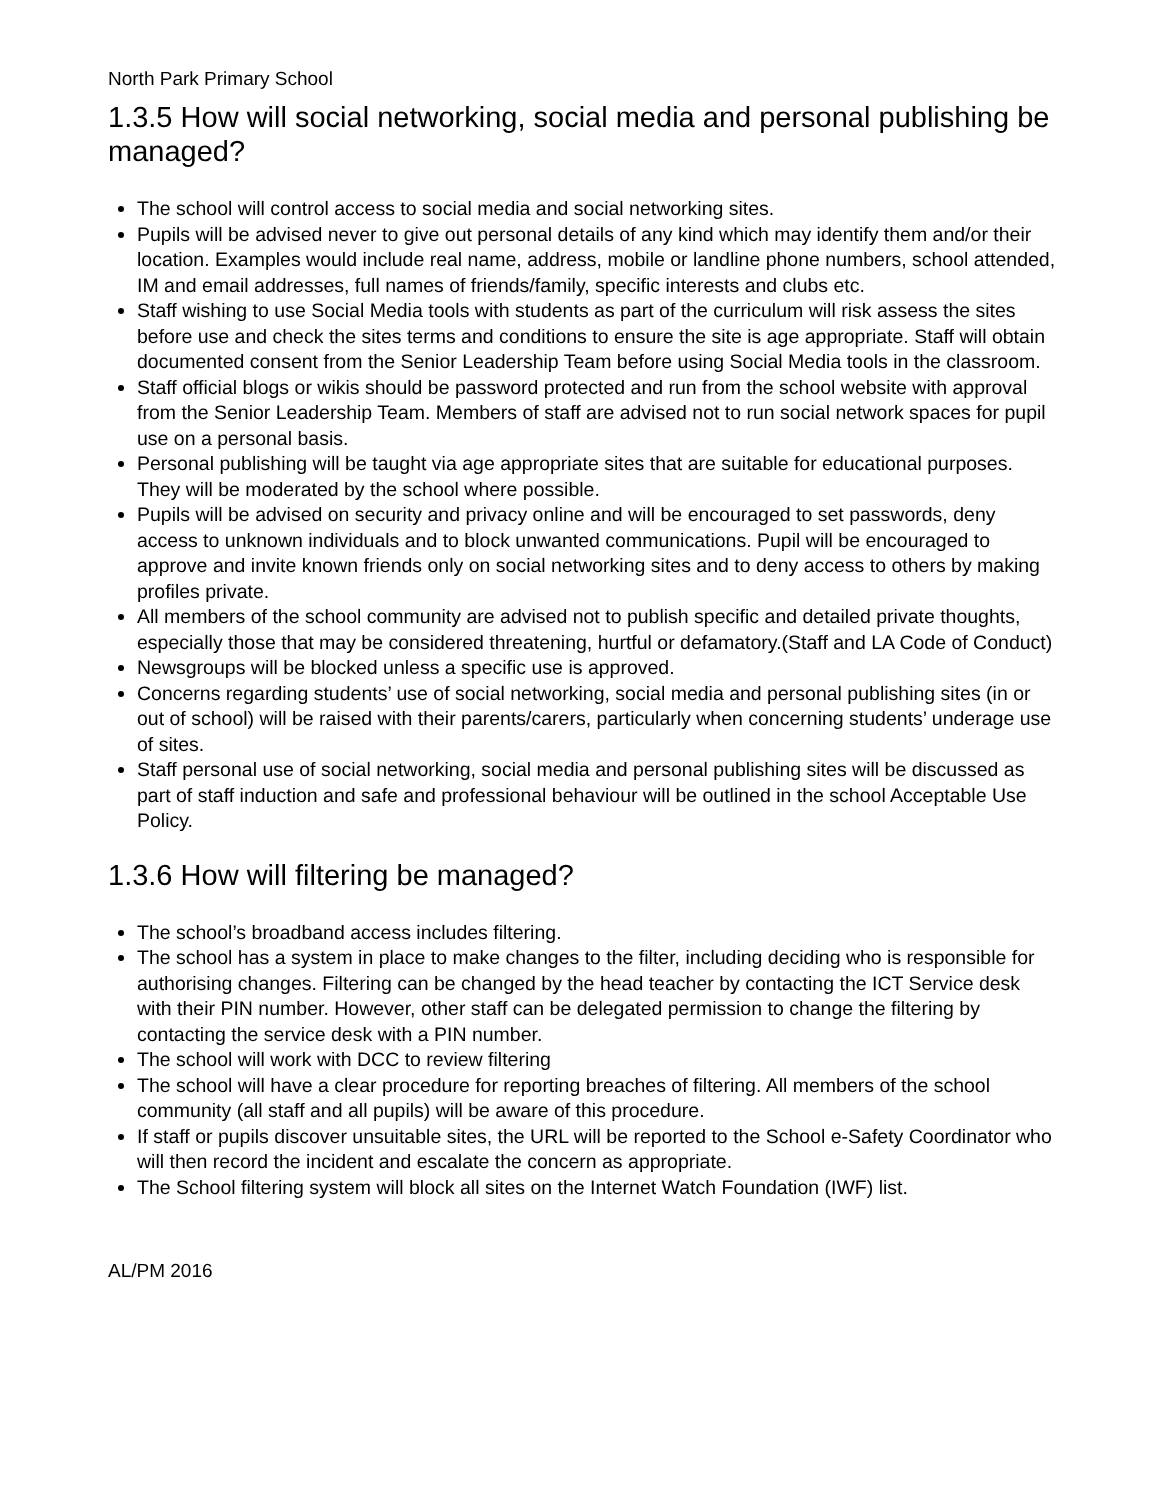North Park Primary School
1.3.5 How will social networking, social media and personal publishing be managed?
The school will control access to social media and social networking sites.
Pupils will be advised never to give out personal details of any kind which may identify them and/or their location. Examples would include real name, address, mobile or landline phone numbers, school attended, IM and email addresses, full names of friends/family, specific interests and clubs etc.
Staff wishing to use Social Media tools with students as part of the curriculum will risk assess the sites before use and check the sites terms and conditions to ensure the site is age appropriate. Staff will obtain documented consent from the Senior Leadership Team before using Social Media tools in the classroom.
Staff official blogs or wikis should be password protected and run from the school website with approval from the Senior Leadership Team. Members of staff are advised not to run social network spaces for pupil use on a personal basis.
Personal publishing will be taught via age appropriate sites that are suitable for educational purposes. They will be moderated by the school where possible.
Pupils will be advised on security and privacy online and will be encouraged to set passwords, deny access to unknown individuals and to block unwanted communications. Pupil will be encouraged to approve and invite known friends only on social networking sites and to deny access to others by making profiles private.
All members of the school community are advised not to publish specific and detailed private thoughts, especially those that may be considered threatening, hurtful or defamatory.(Staff and LA Code of Conduct)
Newsgroups will be blocked unless a specific use is approved.
Concerns regarding students’ use of social networking, social media and personal publishing sites (in or out of school) will be raised with their parents/carers, particularly when concerning students’ underage use of sites.
Staff personal use of social networking, social media and personal publishing sites will be discussed as part of staff induction and safe and professional behaviour will be outlined in the school Acceptable Use Policy.
1.3.6 How will filtering be managed?
The school’s broadband access includes filtering.
The school has a system in place to make changes to the filter, including deciding who is responsible for authorising changes. Filtering can be changed by the head teacher by contacting the ICT Service desk with their PIN number. However, other staff can be delegated permission to change the filtering by contacting the service desk with a PIN number.
The school will work with DCC to review filtering
The school will have a clear procedure for reporting breaches of filtering. All members of the school community (all staff and all pupils) will be aware of this procedure.
If staff or pupils discover unsuitable sites, the URL will be reported to the School e-Safety Coordinator who will then record the incident and escalate the concern as appropriate.
The School filtering system will block all sites on the Internet Watch Foundation (IWF) list.
AL/PM 2016